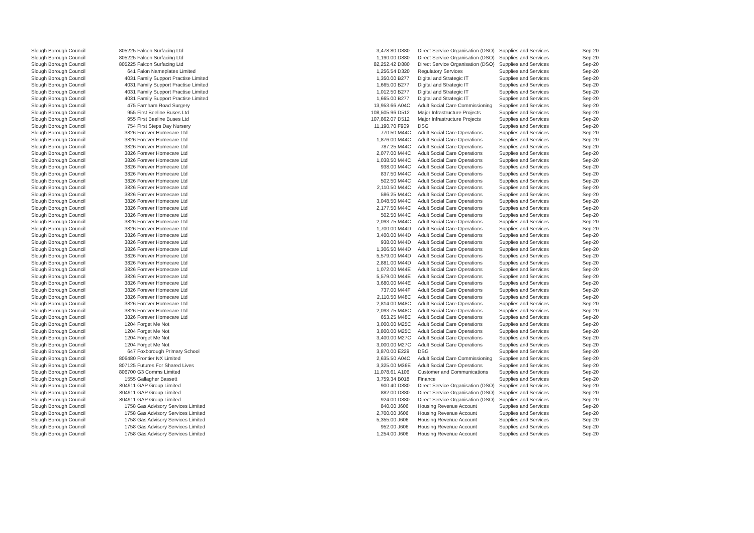| Slough Borough Council | 805225 | Falcon Surfacing Ltd | 3,478.80 | D880 | Direct Service Organisation (DSO) | Supplies and Services | Sep-20 |
| Slough Borough Council | 805225 | Falcon Surfacing Ltd | 1,190.00 | D880 | Direct Service Organisation (DSO) | Supplies and Services | Sep-20 |
| Slough Borough Council | 805225 | Falcon Surfacing Ltd | 82,252.42 | D880 | Direct Service Organisation (DSO) | Supplies and Services | Sep-20 |
| Slough Borough Council | 641 | Falon Nameplates Limited | 1,256.54 | D320 | Regulatory Services | Supplies and Services | Sep-20 |
| Slough Borough Council | 4031 | Family Support Practise Limited | 1,350.00 | B277 | Digital and Strategic IT | Supplies and Services | Sep-20 |
| Slough Borough Council | 4031 | Family Support Practise Limited | 1,665.00 | B277 | Digital and Strategic IT | Supplies and Services | Sep-20 |
| Slough Borough Council | 4031 | Family Support Practise Limited | 1,012.50 | B277 | Digital and Strategic IT | Supplies and Services | Sep-20 |
| Slough Borough Council | 4031 | Family Support Practise Limited | 1,665.00 | B277 | Digital and Strategic IT | Supplies and Services | Sep-20 |
| Slough Borough Council | 475 | Farnham Road Surgery | 13,953.66 | A04C | Adult Social Care Commissioning | Supplies and Services | Sep-20 |
| Slough Borough Council | 955 | First Beeline Buses Ltd | 108,505.96 | D512 | Major Infrastructure Projects | Supplies and Services | Sep-20 |
| Slough Borough Council | 955 | First Beeline Buses Ltd | 107,862.07 | D512 | Major Infrastructure Projects | Supplies and Services | Sep-20 |
| Slough Borough Council | 754 | First Steps Day Nursery | 11,190.70 | F909 | DSG | Supplies and Services | Sep-20 |
| Slough Borough Council | 3826 | Forever Homecare Ltd | 770.50 | M44C | Adult Social Care Operations | Supplies and Services | Sep-20 |
| Slough Borough Council | 3826 | Forever Homecare Ltd | 1,876.00 | M44C | Adult Social Care Operations | Supplies and Services | Sep-20 |
| Slough Borough Council | 3826 | Forever Homecare Ltd | 787.25 | M44C | Adult Social Care Operations | Supplies and Services | Sep-20 |
| Slough Borough Council | 3826 | Forever Homecare Ltd | 2,077.00 | M44C | Adult Social Care Operations | Supplies and Services | Sep-20 |
| Slough Borough Council | 3826 | Forever Homecare Ltd | 1,038.50 | M44C | Adult Social Care Operations | Supplies and Services | Sep-20 |
| Slough Borough Council | 3826 | Forever Homecare Ltd | 938.00 | M44C | Adult Social Care Operations | Supplies and Services | Sep-20 |
| Slough Borough Council | 3826 | Forever Homecare Ltd | 837.50 | M44C | Adult Social Care Operations | Supplies and Services | Sep-20 |
| Slough Borough Council | 3826 | Forever Homecare Ltd | 502.50 | M44C | Adult Social Care Operations | Supplies and Services | Sep-20 |
| Slough Borough Council | 3826 | Forever Homecare Ltd | 2,110.50 | M44C | Adult Social Care Operations | Supplies and Services | Sep-20 |
| Slough Borough Council | 3826 | Forever Homecare Ltd | 586.25 | M44C | Adult Social Care Operations | Supplies and Services | Sep-20 |
| Slough Borough Council | 3826 | Forever Homecare Ltd | 3,048.50 | M44C | Adult Social Care Operations | Supplies and Services | Sep-20 |
| Slough Borough Council | 3826 | Forever Homecare Ltd | 2,177.50 | M44C | Adult Social Care Operations | Supplies and Services | Sep-20 |
| Slough Borough Council | 3826 | Forever Homecare Ltd | 502.50 | M44C | Adult Social Care Operations | Supplies and Services | Sep-20 |
| Slough Borough Council | 3826 | Forever Homecare Ltd | 2,093.75 | M44C | Adult Social Care Operations | Supplies and Services | Sep-20 |
| Slough Borough Council | 3826 | Forever Homecare Ltd | 1,700.00 | M44D | Adult Social Care Operations | Supplies and Services | Sep-20 |
| Slough Borough Council | 3826 | Forever Homecare Ltd | 3,400.00 | M44D | Adult Social Care Operations | Supplies and Services | Sep-20 |
| Slough Borough Council | 3826 | Forever Homecare Ltd | 938.00 | M44D | Adult Social Care Operations | Supplies and Services | Sep-20 |
| Slough Borough Council | 3826 | Forever Homecare Ltd | 1,306.50 | M44D | Adult Social Care Operations | Supplies and Services | Sep-20 |
| Slough Borough Council | 3826 | Forever Homecare Ltd | 5,579.00 | M44D | Adult Social Care Operations | Supplies and Services | Sep-20 |
| Slough Borough Council | 3826 | Forever Homecare Ltd | 2,881.00 | M44D | Adult Social Care Operations | Supplies and Services | Sep-20 |
| Slough Borough Council | 3826 | Forever Homecare Ltd | 1,072.00 | M44E | Adult Social Care Operations | Supplies and Services | Sep-20 |
| Slough Borough Council | 3826 | Forever Homecare Ltd | 5,579.00 | M44E | Adult Social Care Operations | Supplies and Services | Sep-20 |
| Slough Borough Council | 3826 | Forever Homecare Ltd | 3,680.00 | M44E | Adult Social Care Operations | Supplies and Services | Sep-20 |
| Slough Borough Council | 3826 | Forever Homecare Ltd | 737.00 | M44F | Adult Social Care Operations | Supplies and Services | Sep-20 |
| Slough Borough Council | 3826 | Forever Homecare Ltd | 2,110.50 | M48C | Adult Social Care Operations | Supplies and Services | Sep-20 |
| Slough Borough Council | 3826 | Forever Homecare Ltd | 2,814.00 | M48C | Adult Social Care Operations | Supplies and Services | Sep-20 |
| Slough Borough Council | 3826 | Forever Homecare Ltd | 2,093.75 | M48C | Adult Social Care Operations | Supplies and Services | Sep-20 |
| Slough Borough Council | 3826 | Forever Homecare Ltd | 653.25 | M48C | Adult Social Care Operations | Supplies and Services | Sep-20 |
| Slough Borough Council | 1204 | Forget Me Not | 3,000.00 | M25C | Adult Social Care Operations | Supplies and Services | Sep-20 |
| Slough Borough Council | 1204 | Forget Me Not | 3,800.00 | M25C | Adult Social Care Operations | Supplies and Services | Sep-20 |
| Slough Borough Council | 1204 | Forget Me Not | 3,400.00 | M27C | Adult Social Care Operations | Supplies and Services | Sep-20 |
| Slough Borough Council | 1204 | Forget Me Not | 3,000.00 | M27C | Adult Social Care Operations | Supplies and Services | Sep-20 |
| Slough Borough Council | 647 | Foxborough Primary School | 3,870.00 | E229 | DSG | Supplies and Services | Sep-20 |
| Slough Borough Council | 806480 | Frontier NX Limited | 2,635.50 | A04C | Adult Social Care Commissioning | Supplies and Services | Sep-20 |
| Slough Borough Council | 807125 | Futures For Shared Lives | 3,325.00 | M36E | Adult Social Care Operations | Supplies and Services | Sep-20 |
| Slough Borough Council | 806700 | G3 Comms Limited | 11,078.61 | A106 | Customer and Communications | Supplies and Services | Sep-20 |
| Slough Borough Council | 1555 | Gallagher Bassett | 3,759.34 | B018 | Finance | Supplies and Services | Sep-20 |
| Slough Borough Council | 804911 | GAP Group Limited | 900.40 | D880 | Direct Service Organisation (DSO) | Supplies and Services | Sep-20 |
| Slough Borough Council | 804911 | GAP Group Limited | 882.00 | D880 | Direct Service Organisation (DSO) | Supplies and Services | Sep-20 |
| Slough Borough Council | 804911 | GAP Group Limited | 924.00 | D880 | Direct Service Organisation (DSO) | Supplies and Services | Sep-20 |
| Slough Borough Council | 1758 | Gas Advisory Services Limited | 840.00 | J606 | Housing Revenue Account | Supplies and Services | Sep-20 |
| Slough Borough Council | 1758 | Gas Advisory Services Limited | 2,700.00 | J606 | Housing Revenue Account | Supplies and Services | Sep-20 |
| Slough Borough Council | 1758 | Gas Advisory Services Limited | 5,355.00 | J606 | Housing Revenue Account | Supplies and Services | Sep-20 |
| Slough Borough Council | 1758 | Gas Advisory Services Limited | 952.00 | J606 | Housing Revenue Account | Supplies and Services | Sep-20 |
| Slough Borough Council | 1758 | Gas Advisory Services Limited | 1,254.00 | J606 | Housing Revenue Account | Supplies and Services | Sep-20 |